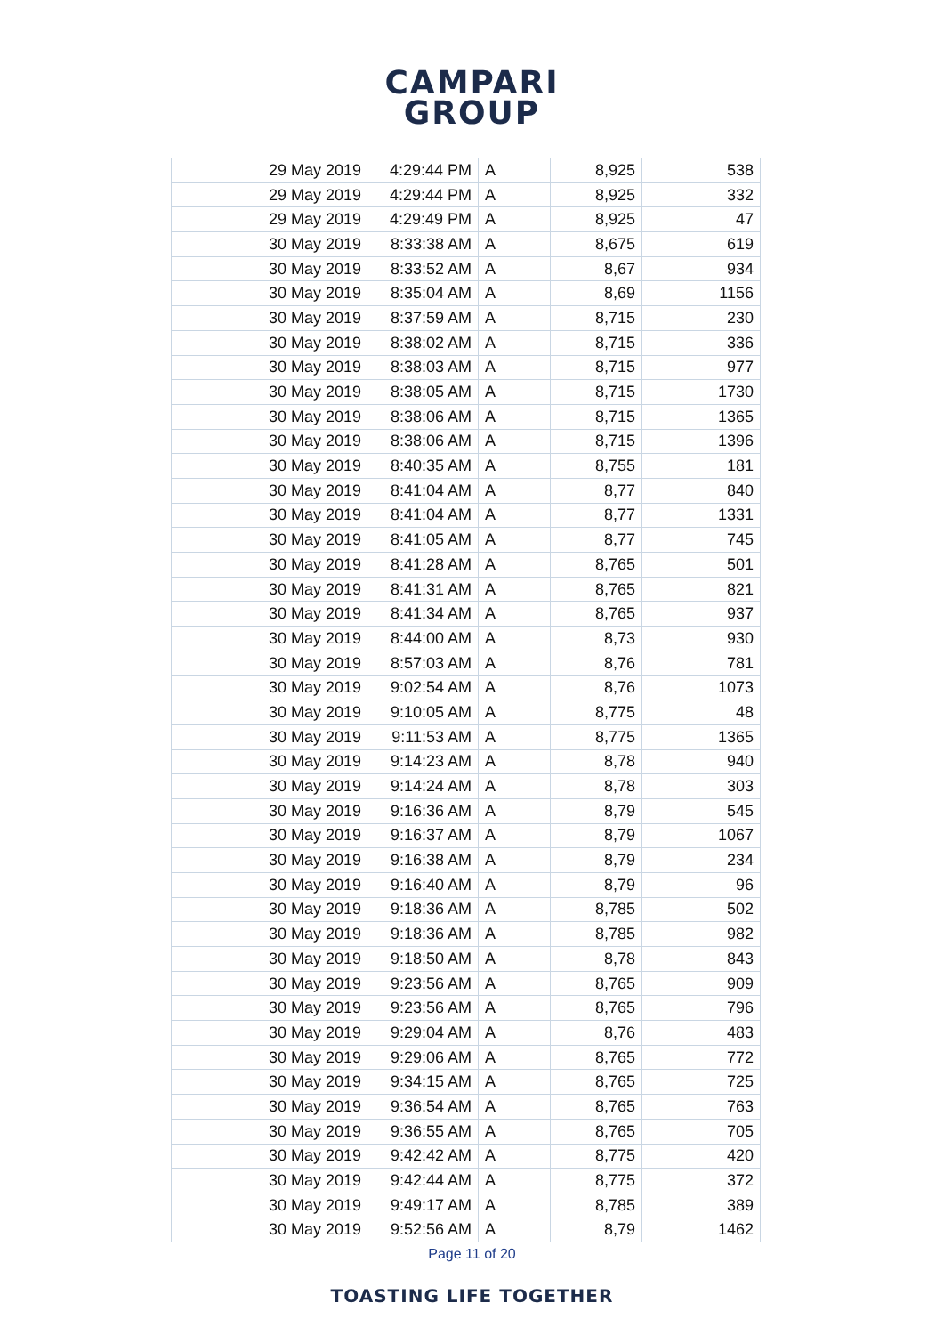CAMPARI
GROUP
| 29 May 2019 | 4:29:44 PM | A | 8,925 | 538 |
| 29 May 2019 | 4:29:44 PM | A | 8,925 | 332 |
| 29 May 2019 | 4:29:49 PM | A | 8,925 | 47 |
| 30 May 2019 | 8:33:38 AM | A | 8,675 | 619 |
| 30 May 2019 | 8:33:52 AM | A | 8,67 | 934 |
| 30 May 2019 | 8:35:04 AM | A | 8,69 | 1156 |
| 30 May 2019 | 8:37:59 AM | A | 8,715 | 230 |
| 30 May 2019 | 8:38:02 AM | A | 8,715 | 336 |
| 30 May 2019 | 8:38:03 AM | A | 8,715 | 977 |
| 30 May 2019 | 8:38:05 AM | A | 8,715 | 1730 |
| 30 May 2019 | 8:38:06 AM | A | 8,715 | 1365 |
| 30 May 2019 | 8:38:06 AM | A | 8,715 | 1396 |
| 30 May 2019 | 8:40:35 AM | A | 8,755 | 181 |
| 30 May 2019 | 8:41:04 AM | A | 8,77 | 840 |
| 30 May 2019 | 8:41:04 AM | A | 8,77 | 1331 |
| 30 May 2019 | 8:41:05 AM | A | 8,77 | 745 |
| 30 May 2019 | 8:41:28 AM | A | 8,765 | 501 |
| 30 May 2019 | 8:41:31 AM | A | 8,765 | 821 |
| 30 May 2019 | 8:41:34 AM | A | 8,765 | 937 |
| 30 May 2019 | 8:44:00 AM | A | 8,73 | 930 |
| 30 May 2019 | 8:57:03 AM | A | 8,76 | 781 |
| 30 May 2019 | 9:02:54 AM | A | 8,76 | 1073 |
| 30 May 2019 | 9:10:05 AM | A | 8,775 | 48 |
| 30 May 2019 | 9:11:53 AM | A | 8,775 | 1365 |
| 30 May 2019 | 9:14:23 AM | A | 8,78 | 940 |
| 30 May 2019 | 9:14:24 AM | A | 8,78 | 303 |
| 30 May 2019 | 9:16:36 AM | A | 8,79 | 545 |
| 30 May 2019 | 9:16:37 AM | A | 8,79 | 1067 |
| 30 May 2019 | 9:16:38 AM | A | 8,79 | 234 |
| 30 May 2019 | 9:16:40 AM | A | 8,79 | 96 |
| 30 May 2019 | 9:18:36 AM | A | 8,785 | 502 |
| 30 May 2019 | 9:18:36 AM | A | 8,785 | 982 |
| 30 May 2019 | 9:18:50 AM | A | 8,78 | 843 |
| 30 May 2019 | 9:23:56 AM | A | 8,765 | 909 |
| 30 May 2019 | 9:23:56 AM | A | 8,765 | 796 |
| 30 May 2019 | 9:29:04 AM | A | 8,76 | 483 |
| 30 May 2019 | 9:29:06 AM | A | 8,765 | 772 |
| 30 May 2019 | 9:34:15 AM | A | 8,765 | 725 |
| 30 May 2019 | 9:36:54 AM | A | 8,765 | 763 |
| 30 May 2019 | 9:36:55 AM | A | 8,765 | 705 |
| 30 May 2019 | 9:42:42 AM | A | 8,775 | 420 |
| 30 May 2019 | 9:42:44 AM | A | 8,775 | 372 |
| 30 May 2019 | 9:49:17 AM | A | 8,785 | 389 |
| 30 May 2019 | 9:52:56 AM | A | 8,79 | 1462 |
Page 11 of 20
TOASTING LIFE TOGETHER